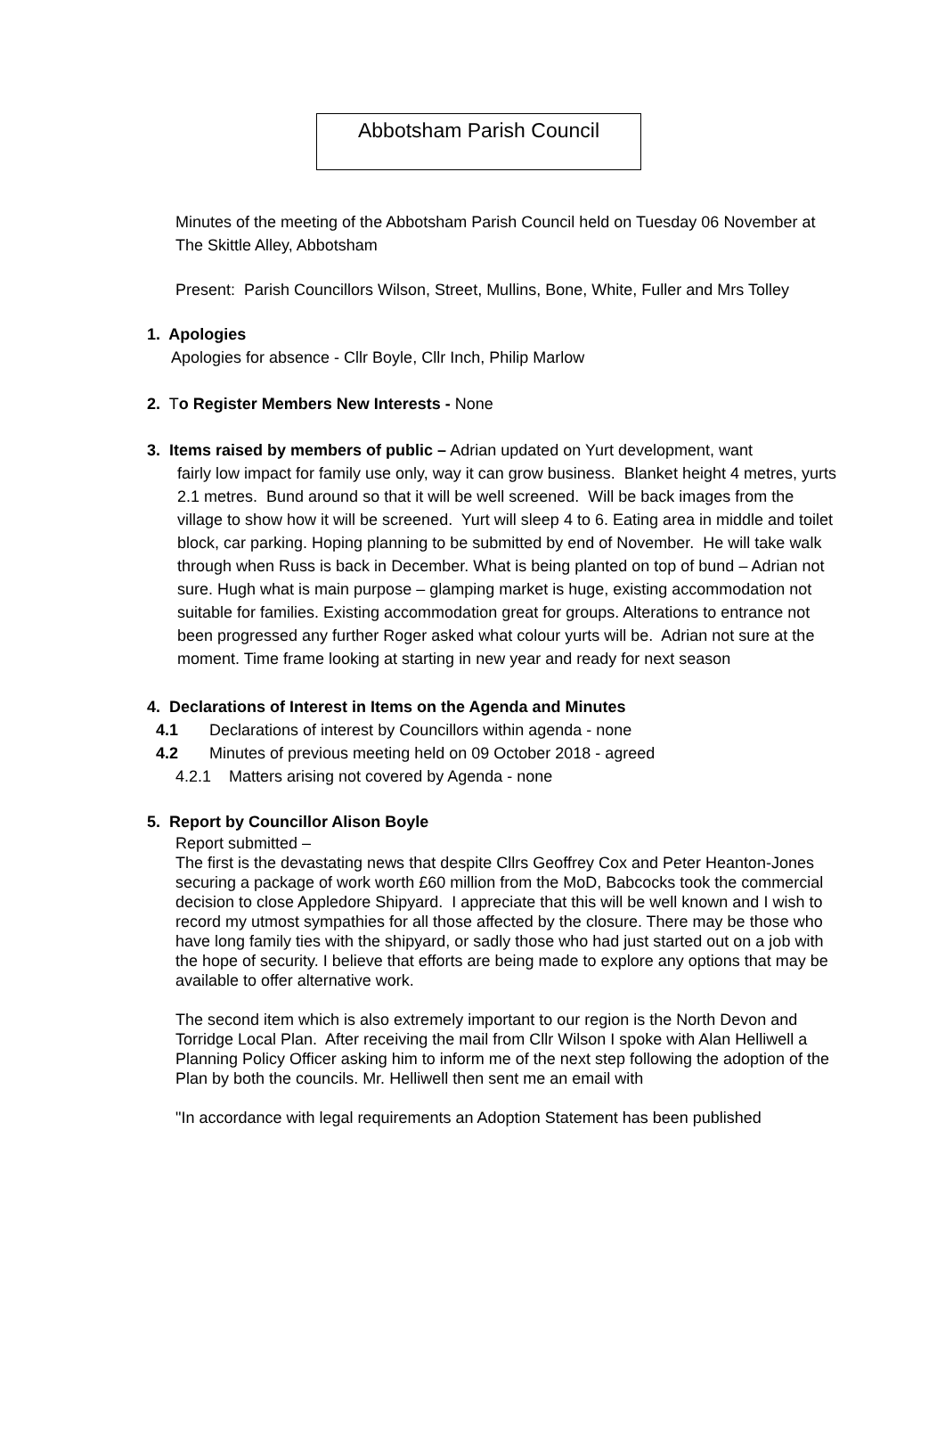Abbotsham Parish Council
Minutes of the meeting of the Abbotsham Parish Council held on Tuesday 06 November at The Skittle Alley, Abbotsham
Present: Parish Councillors Wilson, Street, Mullins, Bone, White, Fuller and Mrs Tolley
1. Apologies
Apologies for absence - Cllr Boyle, Cllr Inch, Philip Marlow
2. To Register Members New Interests - None
3. Items raised by members of public – Adrian updated on Yurt development, want
fairly low impact for family use only, way it can grow business. Blanket height 4 metres, yurts 2.1 metres. Bund around so that it will be well screened. Will be back images from the village to show how it will be screened. Yurt will sleep 4 to 6. Eating area in middle and toilet block, car parking. Hoping planning to be submitted by end of November. He will take walk through when Russ is back in December. What is being planted on top of bund – Adrian not sure. Hugh what is main purpose – glamping market is huge, existing accommodation not suitable for families. Existing accommodation great for groups. Alterations to entrance not been progressed any further Roger asked what colour yurts will be. Adrian not sure at the moment. Time frame looking at starting in new year and ready for next season
4. Declarations of Interest in Items on the Agenda and Minutes
4.1 Declarations of interest by Councillors within agenda - none
4.2 Minutes of previous meeting held on 09 October 2018 - agreed
4.2.1 Matters arising not covered by Agenda - none
5. Report by Councillor Alison Boyle
Report submitted –
The first is the devastating news that despite Cllrs Geoffrey Cox and Peter Heanton-Jones securing a package of work worth £60 million from the MoD, Babcocks took the commercial decision to close Appledore Shipyard. I appreciate that this will be well known and I wish to record my utmost sympathies for all those affected by the closure. There may be those who have long family ties with the shipyard, or sadly those who had just started out on a job with the hope of security. I believe that efforts are being made to explore any options that may be available to offer alternative work.
The second item which is also extremely important to our region is the North Devon and Torridge Local Plan. After receiving the mail from Cllr Wilson I spoke with Alan Helliwell a Planning Policy Officer asking him to inform me of the next step following the adoption of the Plan by both the councils. Mr. Helliwell then sent me an email with
"In accordance with legal requirements an Adoption Statement has been published